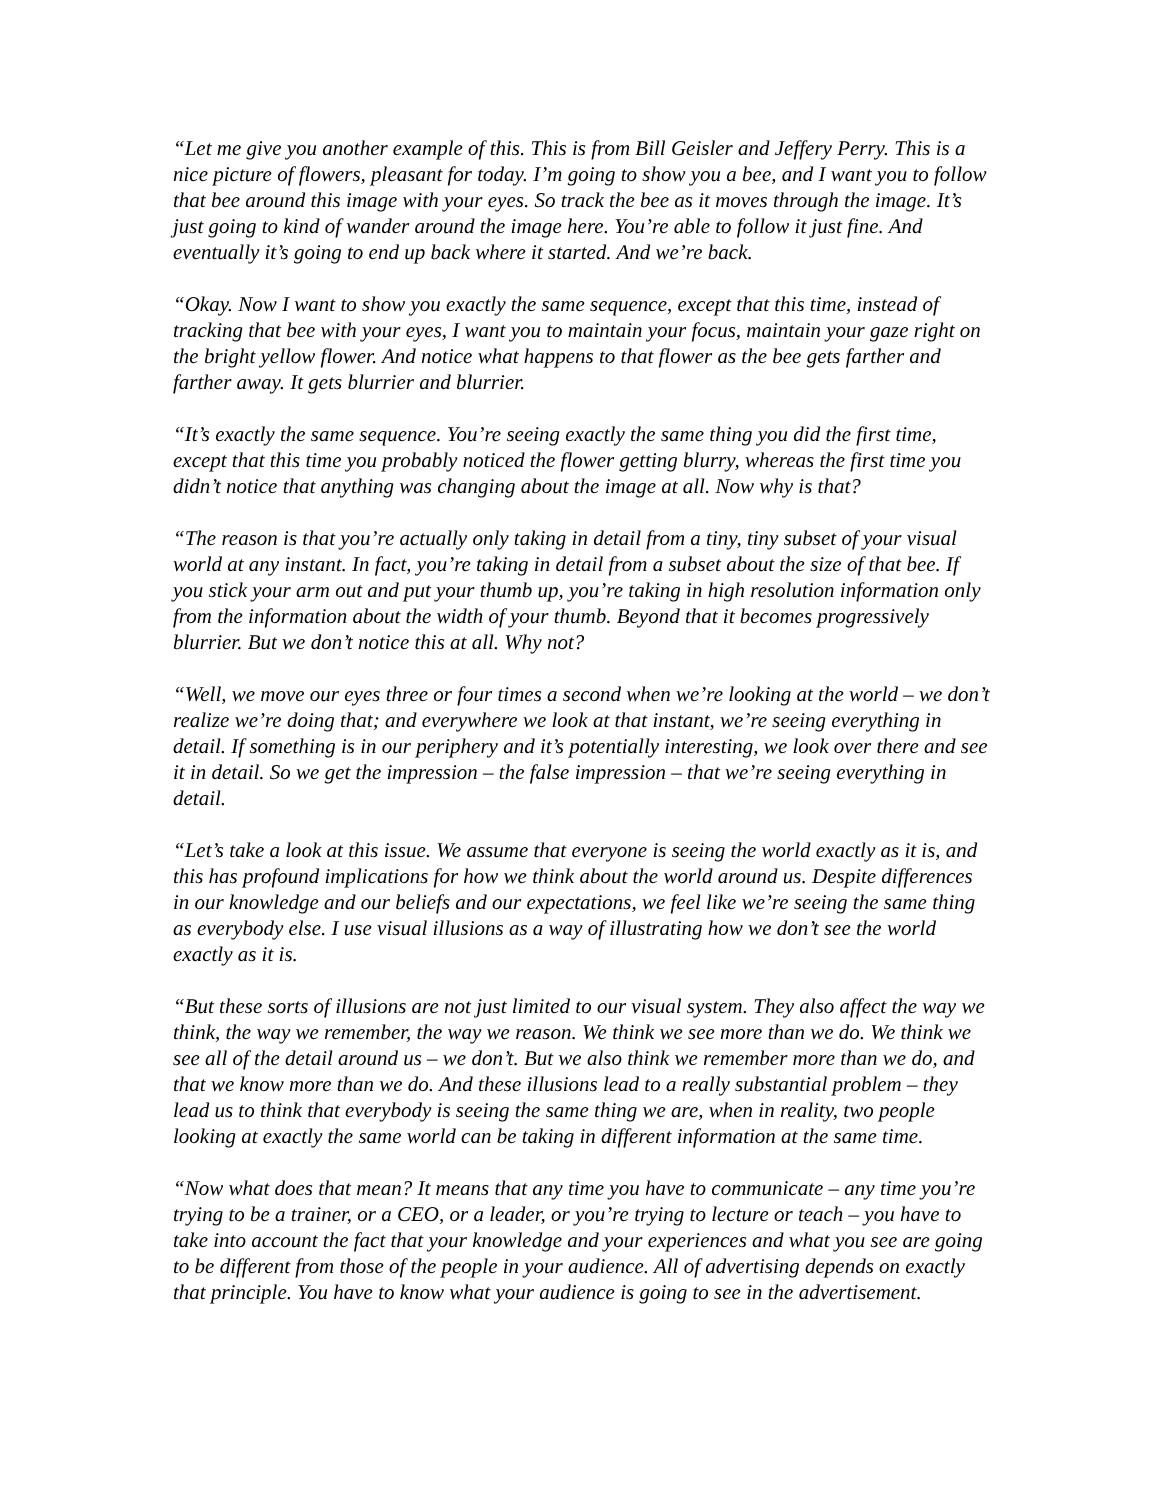“Let me give you another example of this. This is from Bill Geisler and Jeffery Perry. This is a nice picture of flowers, pleasant for today. I’m going to show you a bee, and I want you to follow that bee around this image with your eyes. So track the bee as it moves through the image. It’s just going to kind of wander around the image here. You’re able to follow it just fine. And eventually it’s going to end up back where it started. And we’re back.
“Okay. Now I want to show you exactly the same sequence, except that this time, instead of tracking that bee with your eyes, I want you to maintain your focus, maintain your gaze right on the bright yellow flower. And notice what happens to that flower as the bee gets farther and farther away. It gets blurrier and blurrier.
“It’s exactly the same sequence. You’re seeing exactly the same thing you did the first time, except that this time you probably noticed the flower getting blurry, whereas the first time you didn’t notice that anything was changing about the image at all. Now why is that?
“The reason is that you’re actually only taking in detail from a tiny, tiny subset of your visual world at any instant. In fact, you’re taking in detail from a subset about the size of that bee. If you stick your arm out and put your thumb up, you’re taking in high resolution information only from the information about the width of your thumb. Beyond that it becomes progressively blurrier. But we don’t notice this at all. Why not?
“Well, we move our eyes three or four times a second when we’re looking at the world – we don’t realize we’re doing that; and everywhere we look at that instant, we’re seeing everything in detail. If something is in our periphery and it’s potentially interesting, we look over there and see it in detail. So we get the impression – the false impression – that we’re seeing everything in detail.
“Let’s take a look at this issue. We assume that everyone is seeing the world exactly as it is, and this has profound implications for how we think about the world around us. Despite differences in our knowledge and our beliefs and our expectations, we feel like we’re seeing the same thing as everybody else. I use visual illusions as a way of illustrating how we don’t see the world exactly as it is.
“But these sorts of illusions are not just limited to our visual system. They also affect the way we think, the way we remember, the way we reason. We think we see more than we do. We think we see all of the detail around us – we don’t. But we also think we remember more than we do, and that we know more than we do. And these illusions lead to a really substantial problem – they lead us to think that everybody is seeing the same thing we are, when in reality, two people looking at exactly the same world can be taking in different information at the same time.
“Now what does that mean? It means that any time you have to communicate – any time you’re trying to be a trainer, or a CEO, or a leader, or you’re trying to lecture or teach – you have to take into account the fact that your knowledge and your experiences and what you see are going to be different from those of the people in your audience. All of advertising depends on exactly that principle. You have to know what your audience is going to see in the advertisement.